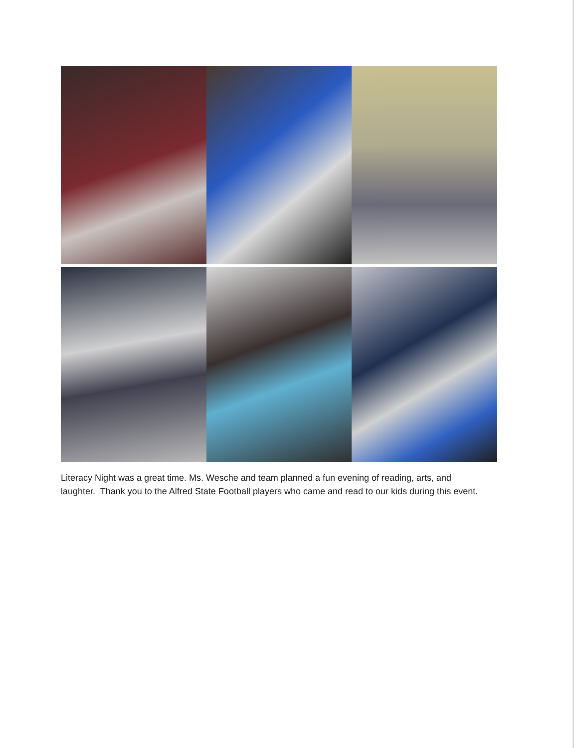Literacy Night was a great time. Ms. Wesche and team planned a fun evening of reading, arts, and laughter. Thank you to the Alfred State Football players who came and read to our kids during this event.